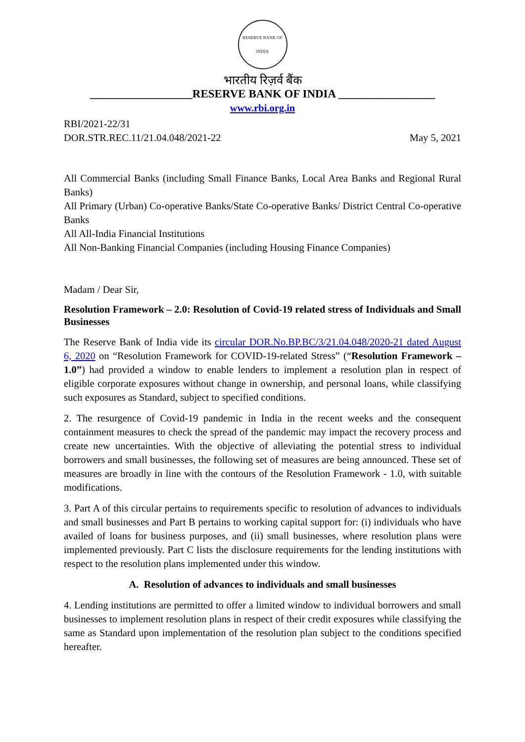RESERVE BANK OF INDIA
भारतीय रिज़र्व बैंक
__________________RESERVE BANK OF INDIA _________________
www.rbi.org.in
RBI/2021-22/31
DOR.STR.REC.11/21.04.048/2021-22 May 5, 2021
All Commercial Banks (including Small Finance Banks, Local Area Banks and Regional Rural Banks)
All Primary (Urban) Co-operative Banks/State Co-operative Banks/ District Central Co-operative Banks
All All-India Financial Institutions
All Non-Banking Financial Companies (including Housing Finance Companies)
Madam / Dear Sir,
Resolution Framework – 2.0: Resolution of Covid-19 related stress of Individuals and Small Businesses
The Reserve Bank of India vide its circular DOR.No.BP.BC/3/21.04.048/2020-21 dated August 6, 2020 on “Resolution Framework for COVID-19-related Stress” (“Resolution Framework – 1.0”) had provided a window to enable lenders to implement a resolution plan in respect of eligible corporate exposures without change in ownership, and personal loans, while classifying such exposures as Standard, subject to specified conditions.
2. The resurgence of Covid-19 pandemic in India in the recent weeks and the consequent containment measures to check the spread of the pandemic may impact the recovery process and create new uncertainties. With the objective of alleviating the potential stress to individual borrowers and small businesses, the following set of measures are being announced. These set of measures are broadly in line with the contours of the Resolution Framework - 1.0, with suitable modifications.
3. Part A of this circular pertains to requirements specific to resolution of advances to individuals and small businesses and Part B pertains to working capital support for: (i) individuals who have availed of loans for business purposes, and (ii) small businesses, where resolution plans were implemented previously. Part C lists the disclosure requirements for the lending institutions with respect to the resolution plans implemented under this window.
A. Resolution of advances to individuals and small businesses
4. Lending institutions are permitted to offer a limited window to individual borrowers and small businesses to implement resolution plans in respect of their credit exposures while classifying the same as Standard upon implementation of the resolution plan subject to the conditions specified hereafter.